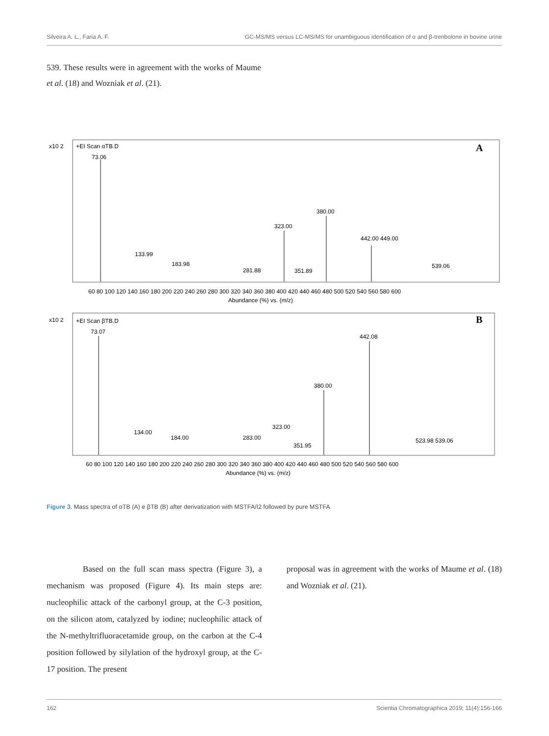Silveira A. L., Faria A. F. GC-MS/MS versus LC-MS/MS for unambiguous identification of α and β-trenbolone in bovine urine
539. These results were in agreement with the works of Maume et al. (18) and Wozniak et al. (21).
+EI Scan αTB.D
x10 2
A
73.06
380.00
323.00
442.00 449.00
133.99
183.98
281.88
351.89
539.06
60 80 100 120 140 160 180 200 220 240 260 280 300 320 340 360 380 400 420 440 460 480 500 520 540 560 580 600
Abundance (%) vs. (m/z)
+EI Scan βTB.D
x10 2
B
73.07
442.08
380.00
134.00
184.00
283.00
323.00
351.95
523.98 539.06
60 80 100 120 140 160 180 200 220 240 260 280 300 320 340 360 380 400 420 440 460 480 500 520 540 560 580 600
Abundance (%) vs. (m/z)
Figure 3. Mass spectra of αTB (A) e βTB (B) after derivatization with MSTFA/I2 followed by pure MSTFA
Based on the full scan mass spectra (Figure 3), a mechanism was proposed (Figure 4). Its main steps are: nucleophilic attack of the carbonyl group, at the C-3 position, on the silicon atom, catalyzed by iodine; nucleophilic attack of the N-methyltrifluoracetamide group, on the carbon at the C-4 position followed by silylation of the hydroxyl group, at the C-17 position. The present
proposal was in agreement with the works of Maume et al. (18) and Wozniak et al. (21).
162 Scientia Chromatographica 2019; 11(4):156-166